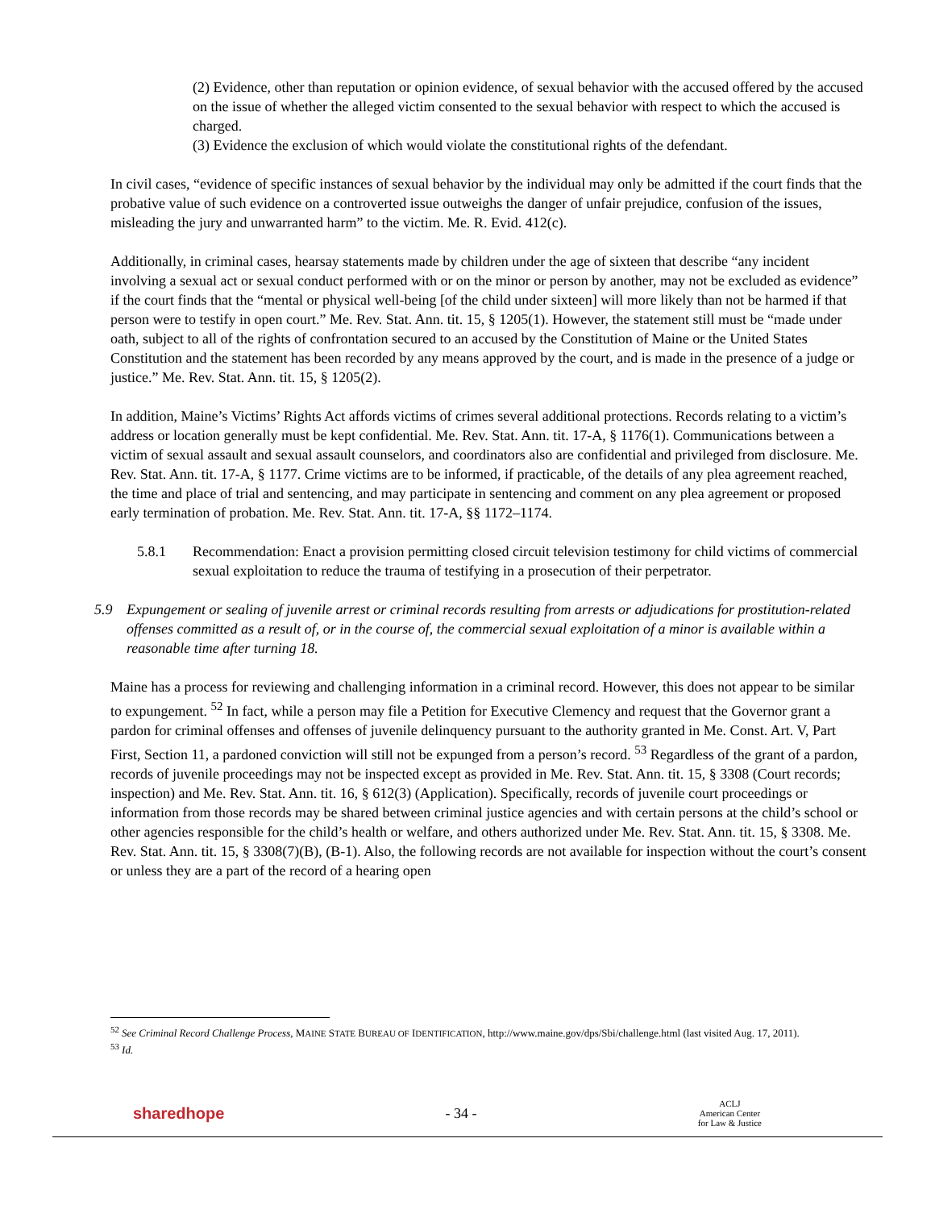(2) Evidence, other than reputation or opinion evidence, of sexual behavior with the accused offered by the accused on the issue of whether the alleged victim consented to the sexual behavior with respect to which the accused is charged.
(3) Evidence the exclusion of which would violate the constitutional rights of the defendant.
In civil cases, “evidence of specific instances of sexual behavior by the individual may only be admitted if the court finds that the probative value of such evidence on a controverted issue outweighs the danger of unfair prejudice, confusion of the issues, misleading the jury and unwarranted harm” to the victim. Me. R. Evid. 412(c).
Additionally, in criminal cases, hearsay statements made by children under the age of sixteen that describe “any incident involving a sexual act or sexual conduct performed with or on the minor or person by another, may not be excluded as evidence” if the court finds that the “mental or physical well-being [of the child under sixteen] will more likely than not be harmed if that person were to testify in open court.” Me. Rev. Stat. Ann. tit. 15, § 1205(1). However, the statement still must be “made under oath, subject to all of the rights of confrontation secured to an accused by the Constitution of Maine or the United States Constitution and the statement has been recorded by any means approved by the court, and is made in the presence of a judge or justice.” Me. Rev. Stat. Ann. tit. 15, § 1205(2).
In addition, Maine’s Victims’ Rights Act affords victims of crimes several additional protections. Records relating to a victim’s address or location generally must be kept confidential. Me. Rev. Stat. Ann. tit. 17-A, § 1176(1). Communications between a victim of sexual assault and sexual assault counselors, and coordinators also are confidential and privileged from disclosure. Me. Rev. Stat. Ann. tit. 17-A, § 1177. Crime victims are to be informed, if practicable, of the details of any plea agreement reached, the time and place of trial and sentencing, and may participate in sentencing and comment on any plea agreement or proposed early termination of probation. Me. Rev. Stat. Ann. tit. 17-A, §§ 1172–1174.
5.8.1 Recommendation: Enact a provision permitting closed circuit television testimony for child victims of commercial sexual exploitation to reduce the trauma of testifying in a prosecution of their perpetrator.
5.9 Expungement or sealing of juvenile arrest or criminal records resulting from arrests or adjudications for prostitution-related offenses committed as a result of, or in the course of, the commercial sexual exploitation of a minor is available within a reasonable time after turning 18.
Maine has a process for reviewing and challenging information in a criminal record. However, this does not appear to be similar to expungement. <sup>52</sup> In fact, while a person may file a Petition for Executive Clemency and request that the Governor grant a pardon for criminal offenses and offenses of juvenile delinquency pursuant to the authority granted in Me. Const. Art. V, Part First, Section 11, a pardoned conviction will still not be expunged from a person’s record. <sup>53</sup> Regardless of the grant of a pardon, records of juvenile proceedings may not be inspected except as provided in Me. Rev. Stat. Ann. tit. 15, § 3308 (Court records; inspection) and Me. Rev. Stat. Ann. tit. 16, § 612(3) (Application). Specifically, records of juvenile court proceedings or information from those records may be shared between criminal justice agencies and with certain persons at the child’s school or other agencies responsible for the child’s health or welfare, and others authorized under Me. Rev. Stat. Ann. tit. 15, § 3308. Me. Rev. Stat. Ann. tit. 15, § 3308(7)(B), (B-1). Also, the following records are not available for inspection without the court’s consent or unless they are a part of the record of a hearing open
<sup>52</sup> See Criminal Record Challenge Process, MAINE STATE BUREAU OF IDENTIFICATION, http://www.maine.gov/dps/Sbi/challenge.html (last visited Aug. 17, 2011).
<sup>53</sup> Id.
sharedhope - 34 - ACLJ
American Center
for Law & Justice